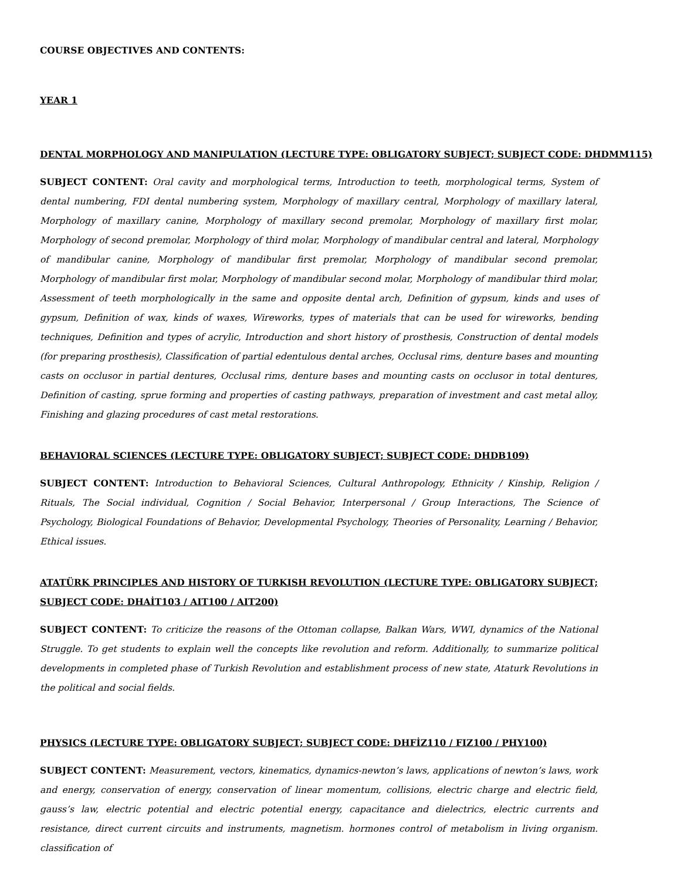COURSE OBJECTIVES AND CONTENTS:
YEAR 1
DENTAL MORPHOLOGY AND MANIPULATION (LECTURE TYPE: OBLIGATORY SUBJECT; SUBJECT CODE: DHDMM115)
SUBJECT CONTENT: Oral cavity and morphological terms, Introduction to teeth, morphological terms, System of dental numbering, FDI dental numbering system, Morphology of maxillary central, Morphology of maxillary lateral, Morphology of maxillary canine, Morphology of maxillary second premolar, Morphology of maxillary first molar, Morphology of second premolar, Morphology of third molar, Morphology of mandibular central and lateral, Morphology of mandibular canine, Morphology of mandibular first premolar, Morphology of mandibular second premolar, Morphology of mandibular first molar, Morphology of mandibular second molar, Morphology of mandibular third molar, Assessment of teeth morphologically in the same and opposite dental arch, Definition of gypsum, kinds and uses of gypsum, Definition of wax, kinds of waxes, Wireworks, types of materials that can be used for wireworks, bending techniques, Definition and types of acrylic, Introduction and short history of prosthesis, Construction of dental models (for preparing prosthesis), Classification of partial edentulous dental arches, Occlusal rims, denture bases and mounting casts on occlusor in partial dentures, Occlusal rims, denture bases and mounting casts on occlusor in total dentures, Definition of casting, sprue forming and properties of casting pathways, preparation of investment and cast metal alloy, Finishing and glazing procedures of cast metal restorations.
BEHAVIORAL SCIENCES (LECTURE TYPE: OBLIGATORY SUBJECT; SUBJECT CODE: DHDB109)
SUBJECT CONTENT: Introduction to Behavioral Sciences, Cultural Anthropology, Ethnicity / Kinship, Religion / Rituals, The Social individual, Cognition / Social Behavior, Interpersonal / Group Interactions, The Science of Psychology, Biological Foundations of Behavior, Developmental Psychology, Theories of Personality, Learning / Behavior, Ethical issues.
ATATÜRK PRINCIPLES AND HISTORY OF TURKISH REVOLUTION (LECTURE TYPE: OBLIGATORY SUBJECT; SUBJECT CODE: DHAİT103 / AIT100 / AIT200)
SUBJECT CONTENT: To criticize the reasons of the Ottoman collapse, Balkan Wars, WWI, dynamics of the National Struggle. To get students to explain well the concepts like revolution and reform. Additionally, to summarize political developments in completed phase of Turkish Revolution and establishment process of new state, Ataturk Revolutions in the political and social fields.
PHYSICS (LECTURE TYPE: OBLIGATORY SUBJECT; SUBJECT CODE: DHFİZ110 / FIZ100 / PHY100)
SUBJECT CONTENT: Measurement, vectors, kinematics, dynamics-newton’s laws, applications of newton’s laws, work and energy, conservation of energy, conservation of linear momentum, collisions, electric charge and electric field, gauss’s law, electric potential and electric potential energy, capacitance and dielectrics, electric currents and resistance, direct current circuits and instruments, magnetism. hormones control of metabolism in living organism. classification of